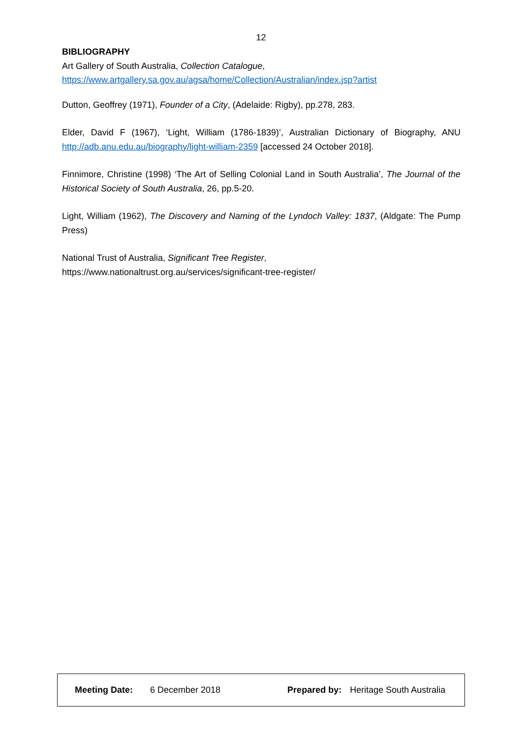12
BIBLIOGRAPHY
Art Gallery of South Australia, Collection Catalogue,
https://www.artgallery.sa.gov.au/agsa/home/Collection/Australian/index.jsp?artist
Dutton, Geoffrey (1971), Founder of a City, (Adelaide: Rigby), pp.278, 283.
Elder, David F (1967), ‘Light, William (1786-1839)’, Australian Dictionary of Biography, ANU http://adb.anu.edu.au/biography/light-william-2359 [accessed 24 October 2018].
Finnimore, Christine (1998) ‘The Art of Selling Colonial Land in South Australia’, The Journal of the Historical Society of South Australia, 26, pp.5-20.
Light, William (1962), The Discovery and Naming of the Lyndoch Valley: 1837, (Aldgate: The Pump Press)
National Trust of Australia, Significant Tree Register,
https://www.nationaltrust.org.au/services/significant-tree-register/
Meeting Date: 6 December 2018 Prepared by: Heritage South Australia